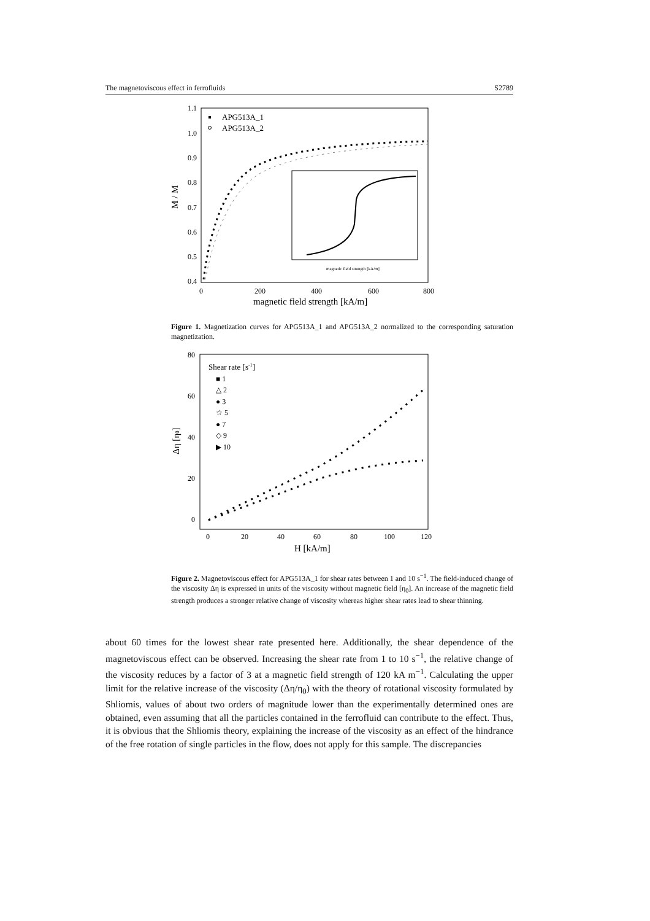The magnetoviscous effect in ferrofluids S2789
1.1
1.0
0.9
0.8
0.7
0.6
0.5
0.4
0
200
400
600
800
magnetic field strength [kA/m]
M / M
APG513A_1
APG513A_2
magnetic field strength [kA/m]
Figure 1. Magnetization curves for APG513A_1 and APG513A_2 normalized to the corresponding saturation magnetization.
80
60
40
20
0
0
20
40
60
80
100
120
H [kA/m]
Δη [η0]
Shear rate [s-1]
■ 1
△ 2
● 3
☆ 5
● 7
◇ 9
▶ 10
Figure 2. Magnetoviscous effect for APG513A_1 for shear rates between 1 and 10 s<sup>−1</sup>. The field-induced change of the viscosity Δη is expressed in units of the viscosity without magnetic field [η<sub>0</sub>]. An increase of the magnetic field strength produces a stronger relative change of viscosity whereas higher shear rates lead to shear thinning.
about 60 times for the lowest shear rate presented here. Additionally, the shear dependence of the magnetoviscous effect can be observed. Increasing the shear rate from 1 to 10 s<sup>−1</sup>, the relative change of the viscosity reduces by a factor of 3 at a magnetic field strength of 120 kA m<sup>−1</sup>. Calculating the upper limit for the relative increase of the viscosity (Δη/η<sub>0</sub>) with the theory of rotational viscosity formulated by Shliomis, values of about two orders of magnitude lower than the experimentally determined ones are obtained, even assuming that all the particles contained in the ferrofluid can contribute to the effect. Thus, it is obvious that the Shliomis theory, explaining the increase of the viscosity as an effect of the hindrance of the free rotation of single particles in the flow, does not apply for this sample. The discrepancies